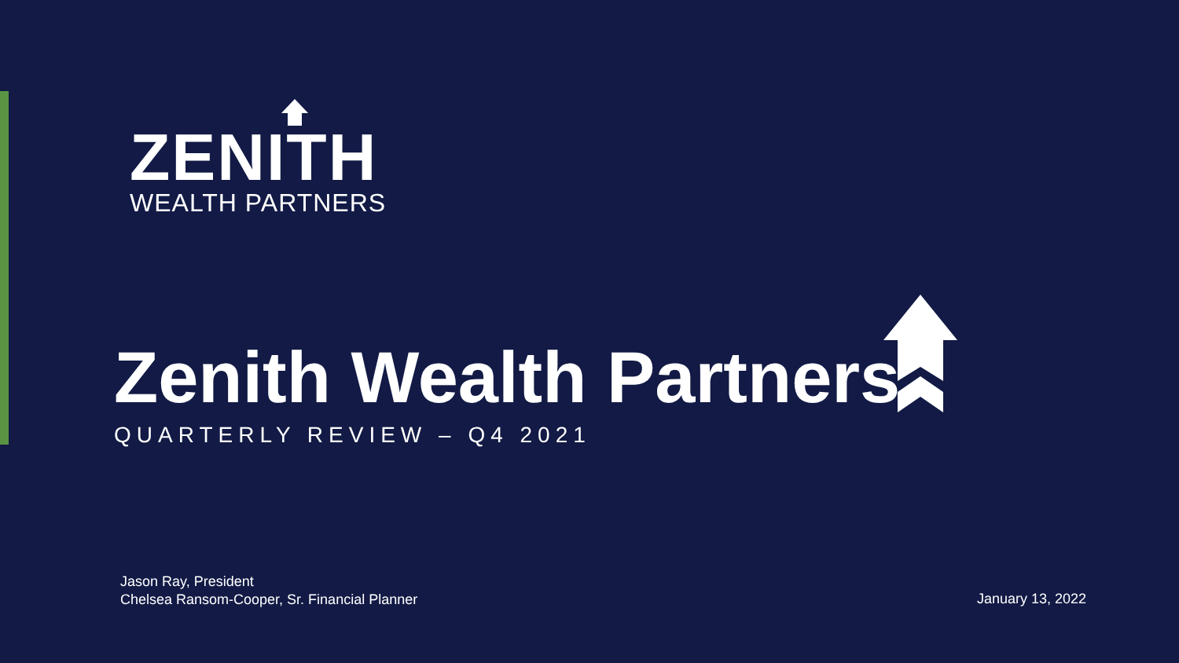ZENITH
WEALTH PARTNERS
Zenith Wealth Partners
QUARTERLY REVIEW – Q4 2021
Jason Ray, President
Chelsea Ransom-Cooper, Sr. Financial Planner
January 13, 2022